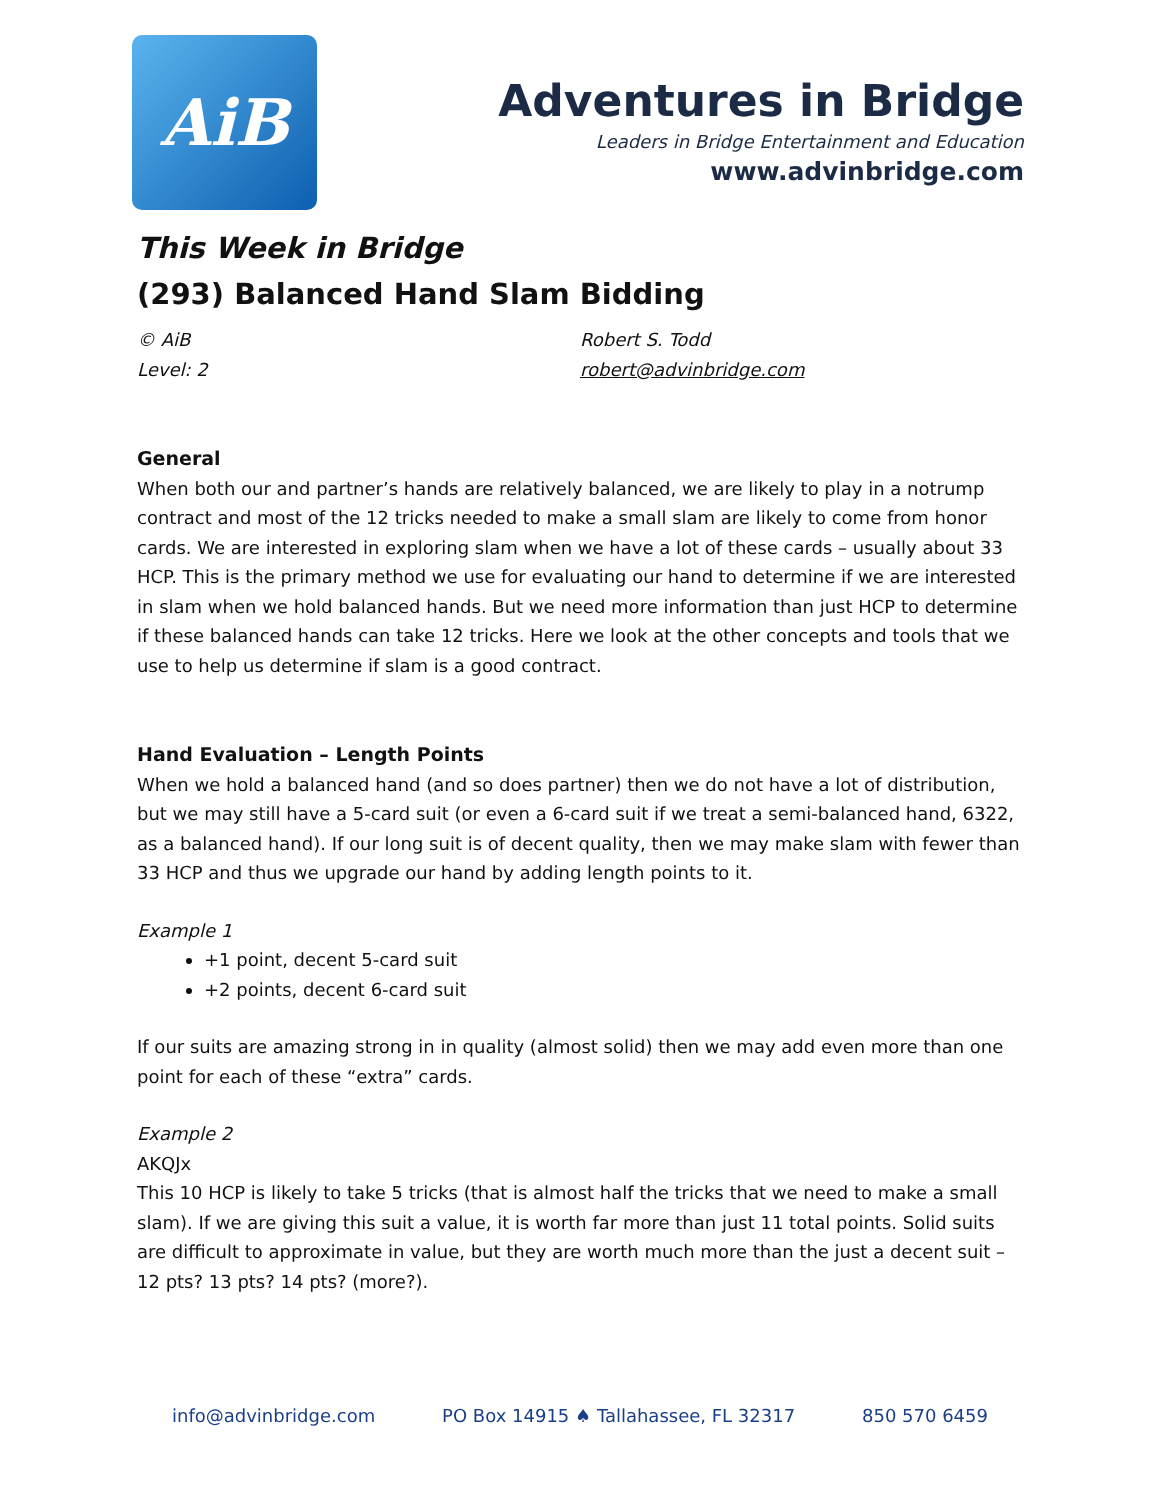AiB
Adventures in Bridge
Leaders in Bridge Entertainment and Education
www.advinbridge.com
This Week in Bridge
(293) Balanced Hand Slam Bidding
© AiB
Level: 2
Robert S. Todd
robert@advinbridge.com
General
When both our and partner’s hands are relatively balanced, we are likely to play in a notrump contract and most of the 12 tricks needed to make a small slam are likely to come from honor cards. We are interested in exploring slam when we have a lot of these cards – usually about 33 HCP. This is the primary method we use for evaluating our hand to determine if we are interested in slam when we hold balanced hands. But we need more information than just HCP to determine if these balanced hands can take 12 tricks. Here we look at the other concepts and tools that we use to help us determine if slam is a good contract.
Hand Evaluation – Length Points
When we hold a balanced hand (and so does partner) then we do not have a lot of distribution, but we may still have a 5-card suit (or even a 6-card suit if we treat a semi-balanced hand, 6322, as a balanced hand). If our long suit is of decent quality, then we may make slam with fewer than 33 HCP and thus we upgrade our hand by adding length points to it.
Example 1
+1 point, decent 5-card suit
+2 points, decent 6-card suit
If our suits are amazing strong in in quality (almost solid) then we may add even more than one point for each of these “extra” cards.
Example 2
AKQJx
This 10 HCP is likely to take 5 tricks (that is almost half the tricks that we need to make a small slam). If we are giving this suit a value, it is worth far more than just 11 total points. Solid suits are difficult to approximate in value, but they are worth much more than the just a decent suit – 12 pts? 13 pts? 14 pts? (more?).
info@advinbridge.com PO Box 14915 ♠ Tallahassee, FL 32317 850 570 6459